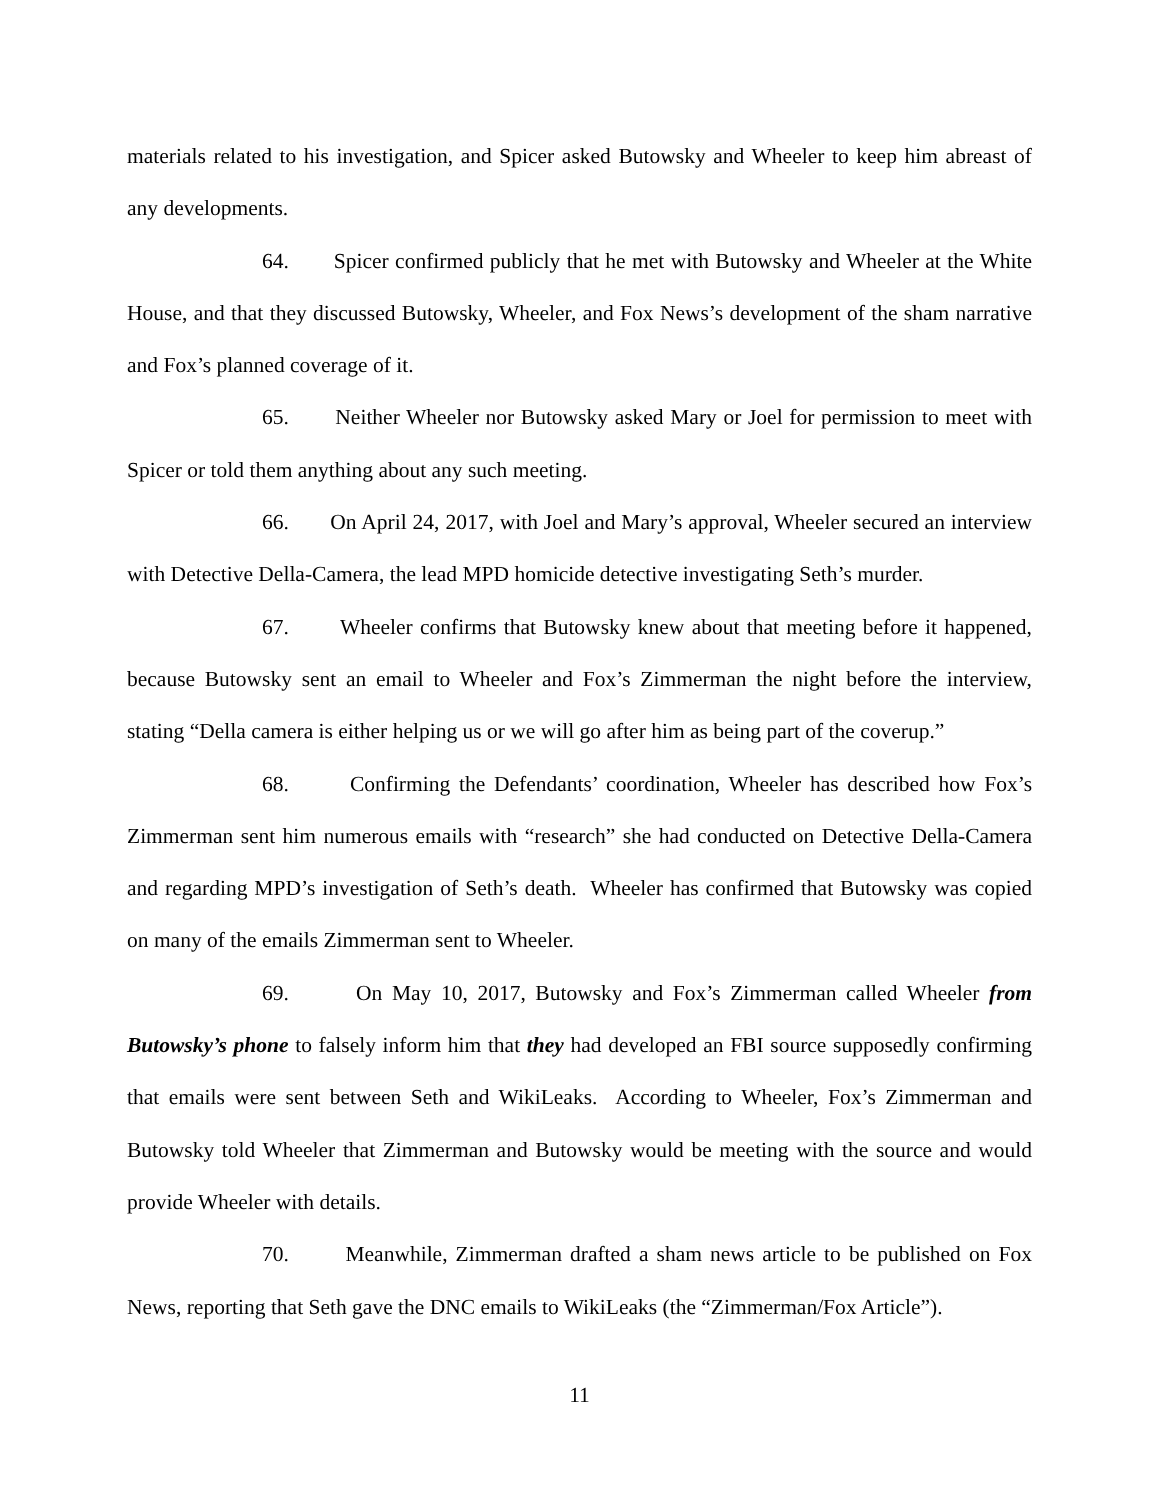materials related to his investigation, and Spicer asked Butowsky and Wheeler to keep him abreast of any developments.
64. Spicer confirmed publicly that he met with Butowsky and Wheeler at the White House, and that they discussed Butowsky, Wheeler, and Fox News’s development of the sham narrative and Fox’s planned coverage of it.
65. Neither Wheeler nor Butowsky asked Mary or Joel for permission to meet with Spicer or told them anything about any such meeting.
66. On April 24, 2017, with Joel and Mary’s approval, Wheeler secured an interview with Detective Della-Camera, the lead MPD homicide detective investigating Seth’s murder.
67. Wheeler confirms that Butowsky knew about that meeting before it happened, because Butowsky sent an email to Wheeler and Fox’s Zimmerman the night before the interview, stating “Della camera is either helping us or we will go after him as being part of the coverup.”
68. Confirming the Defendants’ coordination, Wheeler has described how Fox’s Zimmerman sent him numerous emails with “research” she had conducted on Detective Della-Camera and regarding MPD’s investigation of Seth’s death. Wheeler has confirmed that Butowsky was copied on many of the emails Zimmerman sent to Wheeler.
69. On May 10, 2017, Butowsky and Fox’s Zimmerman called Wheeler from Butowsky’s phone to falsely inform him that they had developed an FBI source supposedly confirming that emails were sent between Seth and WikiLeaks. According to Wheeler, Fox’s Zimmerman and Butowsky told Wheeler that Zimmerman and Butowsky would be meeting with the source and would provide Wheeler with details.
70. Meanwhile, Zimmerman drafted a sham news article to be published on Fox News, reporting that Seth gave the DNC emails to WikiLeaks (the “Zimmerman/Fox Article”).
11